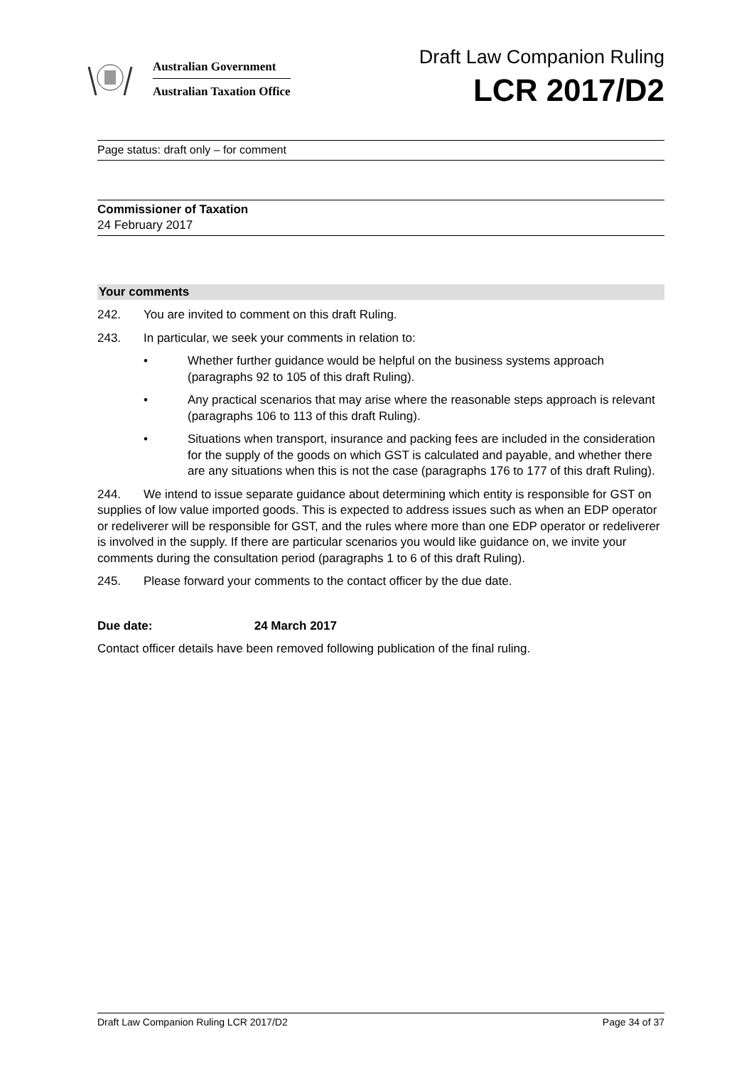Australian Government
Australian Taxation Office
Draft Law Companion Ruling
LCR 2017/D2
Page status: draft only – for comment
Commissioner of Taxation
24 February 2017
Your comments
242. You are invited to comment on this draft Ruling.
243. In particular, we seek your comments in relation to:
• Whether further guidance would be helpful on the business systems approach (paragraphs 92 to 105 of this draft Ruling).
• Any practical scenarios that may arise where the reasonable steps approach is relevant (paragraphs 106 to 113 of this draft Ruling).
• Situations when transport, insurance and packing fees are included in the consideration for the supply of the goods on which GST is calculated and payable, and whether there are any situations when this is not the case (paragraphs 176 to 177 of this draft Ruling).
244. We intend to issue separate guidance about determining which entity is responsible for GST on supplies of low value imported goods. This is expected to address issues such as when an EDP operator or redeliverer will be responsible for GST, and the rules where more than one EDP operator or redeliverer is involved in the supply. If there are particular scenarios you would like guidance on, we invite your comments during the consultation period (paragraphs 1 to 6 of this draft Ruling).
245. Please forward your comments to the contact officer by the due date.
Due date: 24 March 2017
Contact officer details have been removed following publication of the final ruling.
Draft Law Companion Ruling LCR 2017/D2 Page 34 of 37